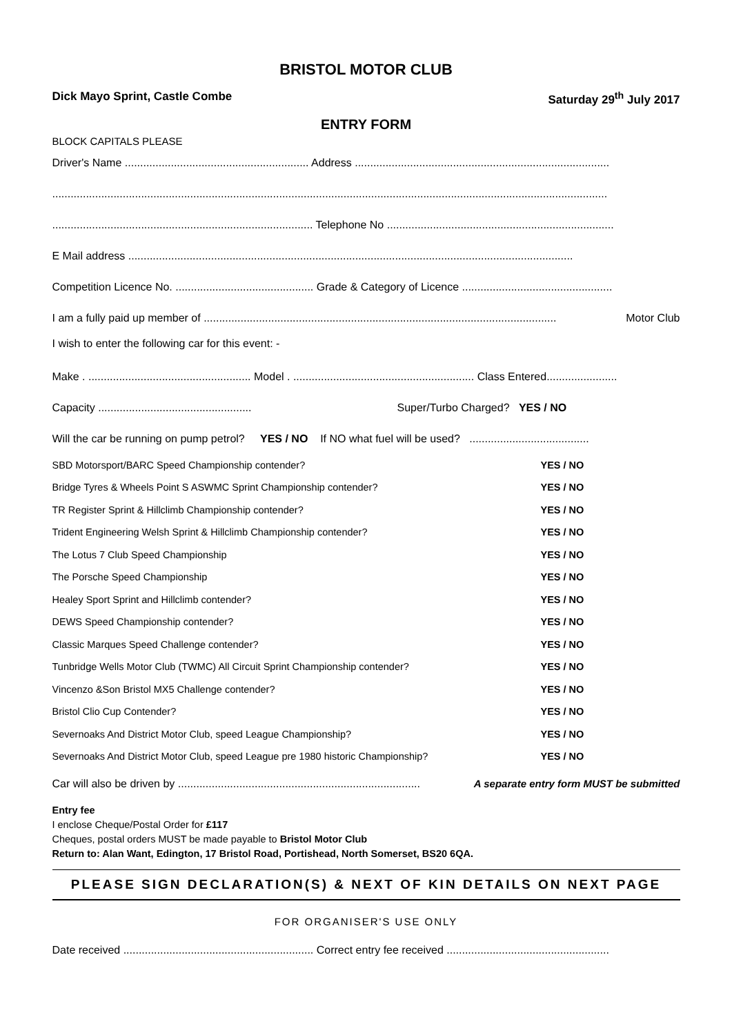BRISTOL MOTOR CLUB
Dick Mayo Sprint, Castle Combe Saturday 29<sup>th</sup> July 2017
ENTRY FORM
BLOCK CAPITALS PLEASE
Driver's Name ............................................................ Address ...................................................................................
.....................................................................................................................................................................................
..................................................................................... Telephone No ..........................................................................
E Mail address .................................................................................................................................................
Competition Licence No. ............................................. Grade & Category of Licence .................................................
I am a fully paid up member of ................................................................................................................... Motor Club
I wish to enter the following car for this event: -
Make . ..................................................... Model . ........................................................... Class Entered.......................
Capacity .................................................. Super/Turbo Charged? YES / NO
Will the car be running on pump petrol? YES / NO If NO what fuel will be used? .......................................
SBD Motorsport/BARC Speed Championship contender? YES / NO
Bridge Tyres & Wheels Point S ASWMC Sprint Championship contender? YES / NO
TR Register Sprint & Hillclimb Championship contender? YES / NO
Trident Engineering Welsh Sprint & Hillclimb Championship contender? YES / NO
The Lotus 7 Club Speed Championship YES / NO
The Porsche Speed Championship YES / NO
Healey Sport Sprint and Hillclimb contender? YES / NO
DEWS Speed Championship contender? YES / NO
Classic Marques Speed Challenge contender? YES / NO
Tunbridge Wells Motor Club (TWMC) All Circuit Sprint Championship contender? YES / NO
Vincenzo &Son Bristol MX5 Challenge contender? YES / NO
Bristol Clio Cup Contender? YES / NO
Severnoaks And District Motor Club, speed League Championship? YES / NO
Severnoaks And District Motor Club, speed League pre 1980 historic Championship? YES / NO
Car will also be driven by ............................................................................... A separate entry form MUST be submitted
Entry fee
I enclose Cheque/Postal Order for £117
Cheques, postal orders MUST be made payable to Bristol Motor Club
Return to: Alan Want, Edington, 17 Bristol Road, Portishead, North Somerset, BS20 6QA.
PLEASE SIGN DECLARATION(S) & NEXT OF KIN DETAILS ON NEXT PAGE
FOR ORGANISER'S USE ONLY
Date received .............................................................. Correct entry fee received .....................................................